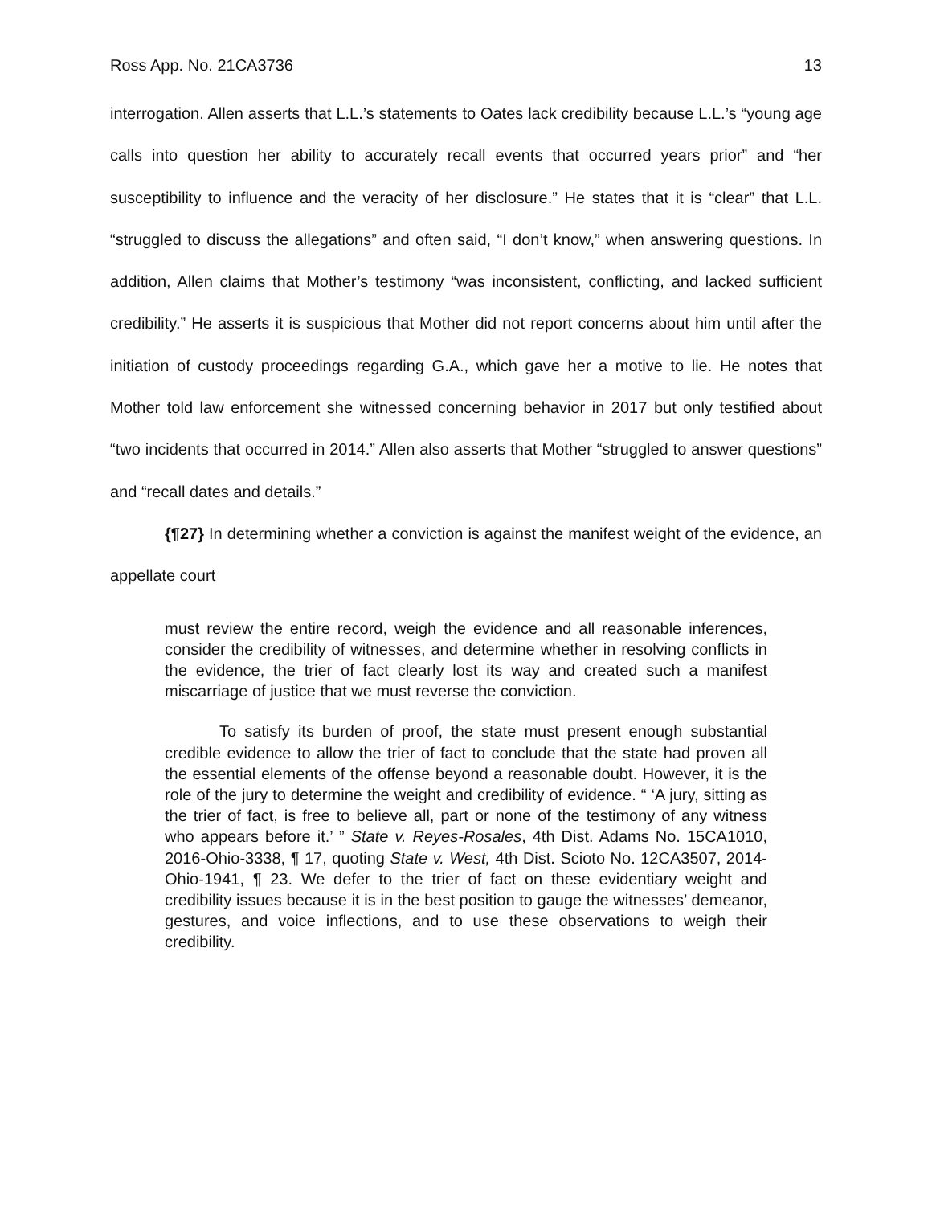Ross App. No. 21CA3736 13
interrogation. Allen asserts that L.L.’s statements to Oates lack credibility because L.L.’s “young age calls into question her ability to accurately recall events that occurred years prior” and “her susceptibility to influence and the veracity of her disclosure.” He states that it is “clear” that L.L. “struggled to discuss the allegations” and often said, “I don’t know,” when answering questions. In addition, Allen claims that Mother’s testimony “was inconsistent, conflicting, and lacked sufficient credibility.” He asserts it is suspicious that Mother did not report concerns about him until after the initiation of custody proceedings regarding G.A., which gave her a motive to lie. He notes that Mother told law enforcement she witnessed concerning behavior in 2017 but only testified about “two incidents that occurred in 2014.” Allen also asserts that Mother “struggled to answer questions” and “recall dates and details.”
{¶27} In determining whether a conviction is against the manifest weight of the evidence, an appellate court
must review the entire record, weigh the evidence and all reasonable inferences, consider the credibility of witnesses, and determine whether in resolving conflicts in the evidence, the trier of fact clearly lost its way and created such a manifest miscarriage of justice that we must reverse the conviction.
To satisfy its burden of proof, the state must present enough substantial credible evidence to allow the trier of fact to conclude that the state had proven all the essential elements of the offense beyond a reasonable doubt. However, it is the role of the jury to determine the weight and credibility of evidence. “ ‘A jury, sitting as the trier of fact, is free to believe all, part or none of the testimony of any witness who appears before it.’ ” State v. Reyes-Rosales, 4th Dist. Adams No. 15CA1010, 2016-Ohio-3338, ¶ 17, quoting State v. West, 4th Dist. Scioto No. 12CA3507, 2014-Ohio-1941, ¶ 23. We defer to the trier of fact on these evidentiary weight and credibility issues because it is in the best position to gauge the witnesses’ demeanor, gestures, and voice inflections, and to use these observations to weigh their credibility.